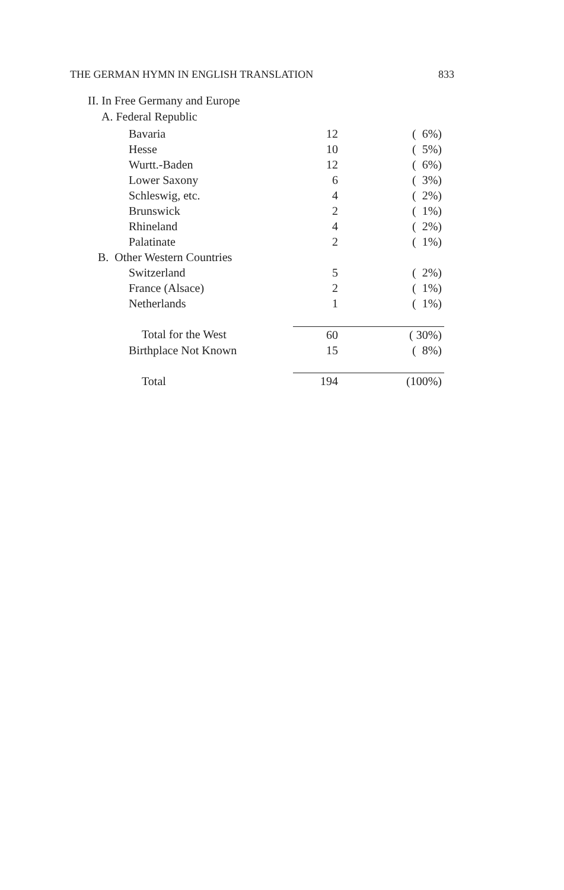THE GERMAN HYMN IN ENGLISH TRANSLATION 833
II. In Free Germany and Europe
A. Federal Republic
| Bavaria | 12 | ( 6%) |
| Hesse | 10 | ( 5%) |
| Wurtt.-Baden | 12 | ( 6%) |
| Lower Saxony | 6 | ( 3%) |
| Schleswig, etc. | 4 | ( 2%) |
| Brunswick | 2 | ( 1%) |
| Rhineland | 4 | ( 2%) |
| Palatinate | 2 | ( 1%) |
| B. Other Western Countries | | |
| Switzerland | 5 | ( 2%) |
| France (Alsace) | 2 | ( 1%) |
| Netherlands | 1 | ( 1%) |
| Total for the West | 60 | ( 30%) |
| Birthplace Not Known | 15 | ( 8%) |
| Total | 194 | (100%) |